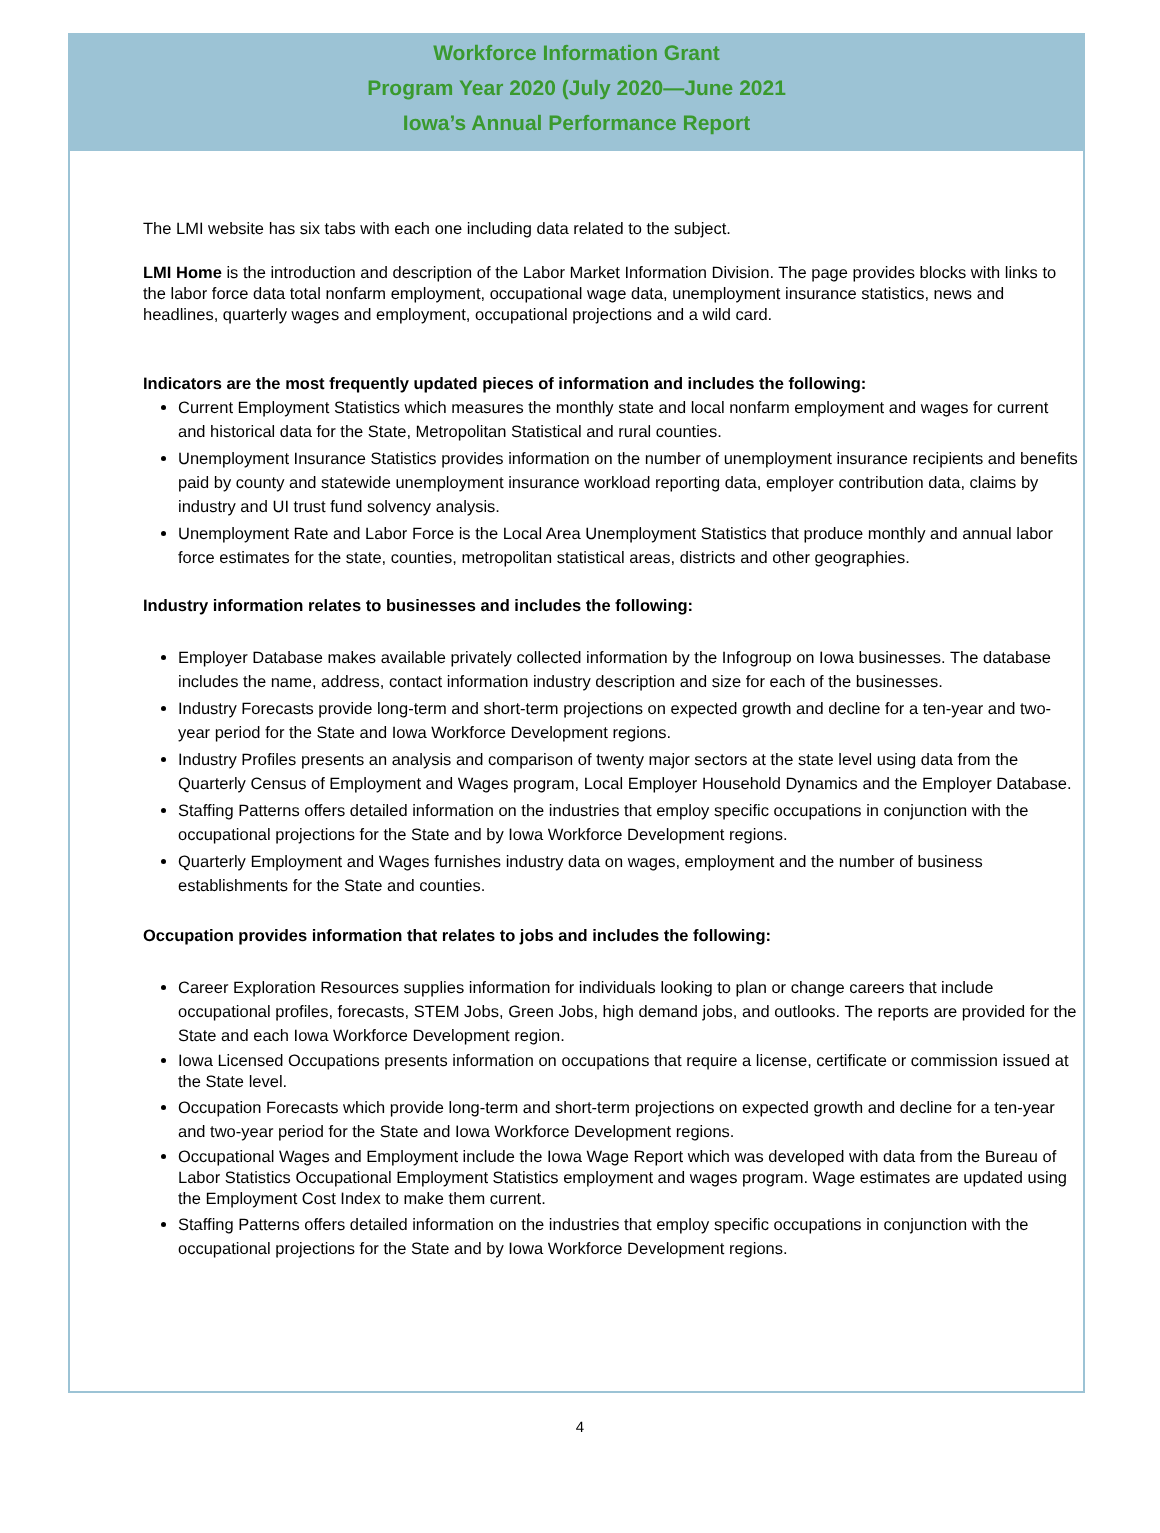Workforce Information Grant
Program Year 2020 (July 2020—June 2021
Iowa’s Annual Performance Report
The LMI website has six tabs with each one including data related to the subject.
LMI Home is the introduction and description of the Labor Market Information Division. The page provides blocks with links to the labor force data total nonfarm employment, occupational wage data, unemployment insurance statistics, news and headlines, quarterly wages and employment, occupational projections and a wild card.
Indicators are the most frequently updated pieces of information and includes the following:
Current Employment Statistics which measures the monthly state and local nonfarm employment and wages for current and historical data for the State, Metropolitan Statistical and rural counties.
Unemployment Insurance Statistics provides information on the number of unemployment insurance recipients and benefits paid by county and statewide unemployment insurance workload reporting data, employer contribution data, claims by industry and UI trust fund solvency analysis.
Unemployment Rate and Labor Force is the Local Area Unemployment Statistics that produce monthly and annual labor force estimates for the state, counties, metropolitan statistical areas, districts and other geographies.
Industry information relates to businesses and includes the following:
Employer Database makes available privately collected information by the Infogroup on Iowa businesses. The database includes the name, address, contact information industry description and size for each of the businesses.
Industry Forecasts provide long-term and short-term projections on expected growth and decline for a ten-year and two-year period for the State and Iowa Workforce Development regions.
Industry Profiles presents an analysis and comparison of twenty major sectors at the state level using data from the Quarterly Census of Employment and Wages program, Local Employer Household Dynamics and the Employer Database.
Staffing Patterns offers detailed information on the industries that employ specific occupations in conjunction with the occupational projections for the State and by Iowa Workforce Development regions.
Quarterly Employment and Wages furnishes industry data on wages, employment and the number of business establishments for the State and counties.
Occupation provides information that relates to jobs and includes the following:
Career Exploration Resources supplies information for individuals looking to plan or change careers that include occupational profiles, forecasts, STEM Jobs, Green Jobs, high demand jobs, and outlooks. The reports are provided for the State and each Iowa Workforce Development region.
Iowa Licensed Occupations presents information on occupations that require a license, certificate or commission issued at the State level.
Occupation Forecasts which provide long-term and short-term projections on expected growth and decline for a ten-year and two-year period for the State and Iowa Workforce Development regions.
Occupational Wages and Employment include the Iowa Wage Report which was developed with data from the Bureau of Labor Statistics Occupational Employment Statistics employment and wages program. Wage estimates are updated using the Employment Cost Index to make them current.
Staffing Patterns offers detailed information on the industries that employ specific occupations in conjunction with the occupational projections for the State and by Iowa Workforce Development regions.
4